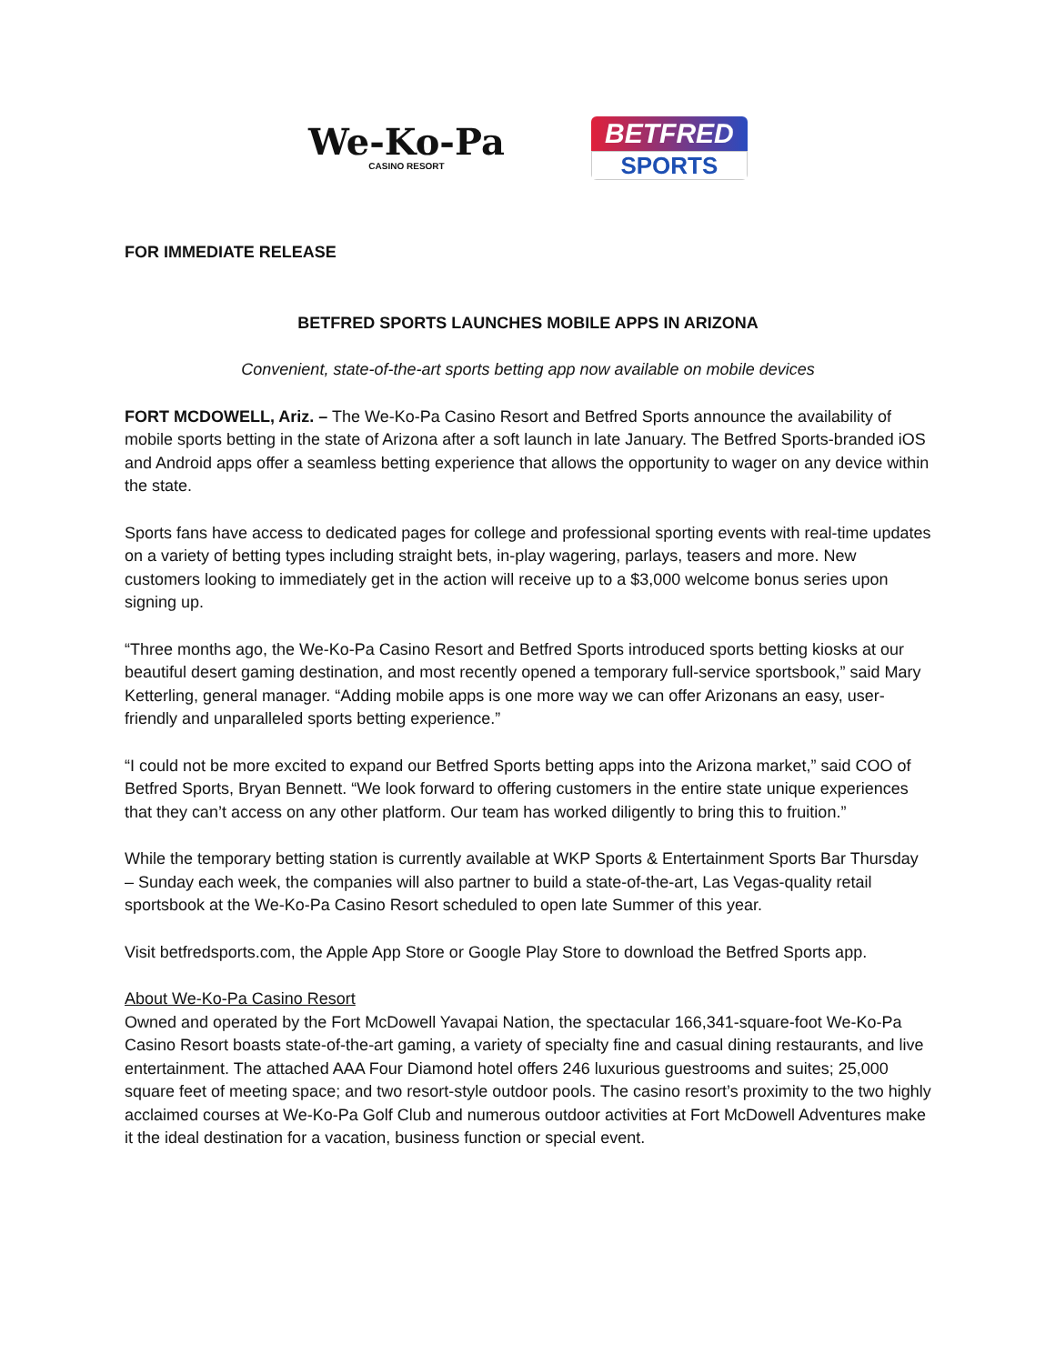We-Ko-Pa
CASINO RESORT
BETFRED
SPORTS
FOR IMMEDIATE RELEASE
BETFRED SPORTS LAUNCHES MOBILE APPS IN ARIZONA
Convenient, state-of-the-art sports betting app now available on mobile devices
FORT MCDOWELL, Ariz. – The We-Ko-Pa Casino Resort and Betfred Sports announce the availability of mobile sports betting in the state of Arizona after a soft launch in late January. The Betfred Sports-branded iOS and Android apps offer a seamless betting experience that allows the opportunity to wager on any device within the state.
Sports fans have access to dedicated pages for college and professional sporting events with real-time updates on a variety of betting types including straight bets, in-play wagering, parlays, teasers and more. New customers looking to immediately get in the action will receive up to a $3,000 welcome bonus series upon signing up.
“Three months ago, the We-Ko-Pa Casino Resort and Betfred Sports introduced sports betting kiosks at our beautiful desert gaming destination, and most recently opened a temporary full-service sportsbook,” said Mary Ketterling, general manager. “Adding mobile apps is one more way we can offer Arizonans an easy, user-friendly and unparalleled sports betting experience.”
“I could not be more excited to expand our Betfred Sports betting apps into the Arizona market,” said COO of Betfred Sports, Bryan Bennett. “We look forward to offering customers in the entire state unique experiences that they can’t access on any other platform. Our team has worked diligently to bring this to fruition.”
While the temporary betting station is currently available at WKP Sports & Entertainment Sports Bar Thursday – Sunday each week, the companies will also partner to build a state-of-the-art, Las Vegas-quality retail sportsbook at the We-Ko-Pa Casino Resort scheduled to open late Summer of this year.
Visit betfredsports.com, the Apple App Store or Google Play Store to download the Betfred Sports app.
About We-Ko-Pa Casino Resort
Owned and operated by the Fort McDowell Yavapai Nation, the spectacular 166,341-square-foot We-Ko-Pa Casino Resort boasts state-of-the-art gaming, a variety of specialty fine and casual dining restaurants, and live entertainment. The attached AAA Four Diamond hotel offers 246 luxurious guestrooms and suites; 25,000 square feet of meeting space; and two resort-style outdoor pools. The casino resort’s proximity to the two highly acclaimed courses at We-Ko-Pa Golf Club and numerous outdoor activities at Fort McDowell Adventures make it the ideal destination for a vacation, business function or special event.